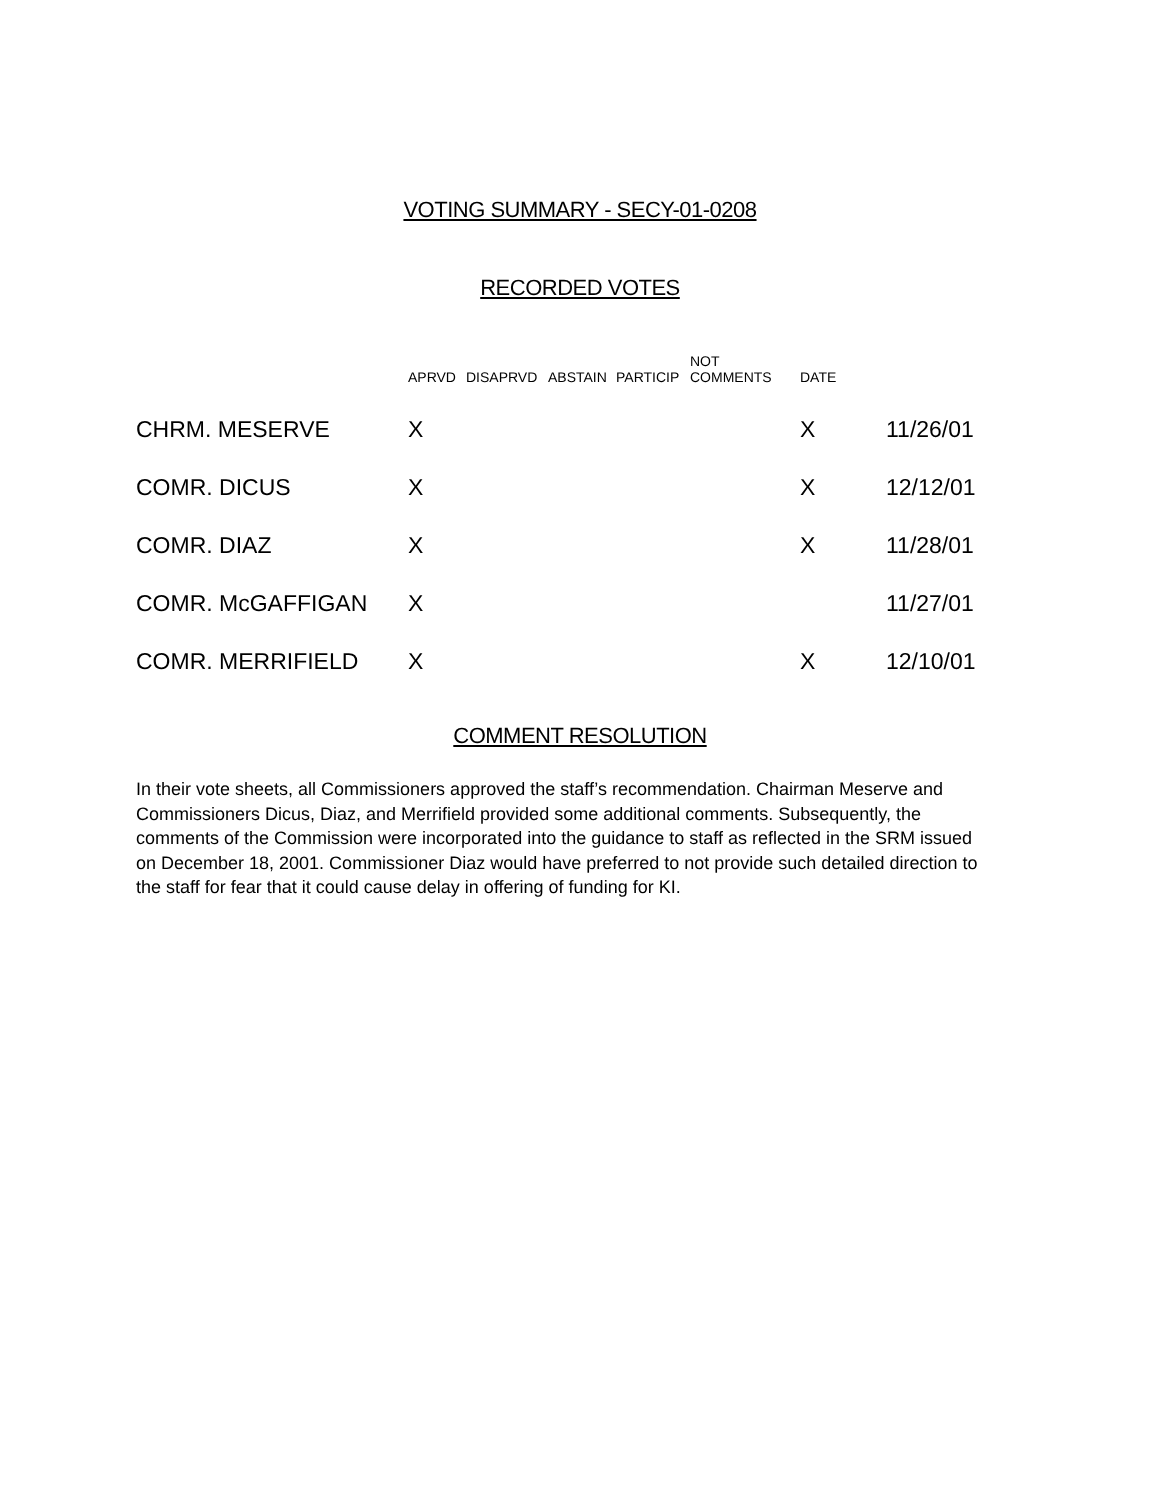VOTING SUMMARY - SECY-01-0208
RECORDED VOTES
| | APRVD | DISAPRVD | ABSTAIN | PARTICIP | NOT COMMENTS | DATE | |
| --- | --- | --- | --- | --- | --- | --- | --- |
| CHRM. MESERVE | X | | | | | X | 11/26/01 |
| COMR. DICUS | X | | | | | X | 12/12/01 |
| COMR. DIAZ | X | | | | | X | 11/28/01 |
| COMR. McGAFFIGAN | X | | | | | | 11/27/01 |
| COMR. MERRIFIELD | X | | | | | X | 12/10/01 |
COMMENT RESOLUTION
In their vote sheets, all Commissioners approved the staff’s recommendation. Chairman Meserve and Commissioners Dicus, Diaz, and Merrifield provided some additional comments. Subsequently, the comments of the Commission were incorporated into the guidance to staff as reflected in the SRM issued on December 18, 2001. Commissioner Diaz would have preferred to not provide such detailed direction to the staff for fear that it could cause delay in offering of funding for KI.